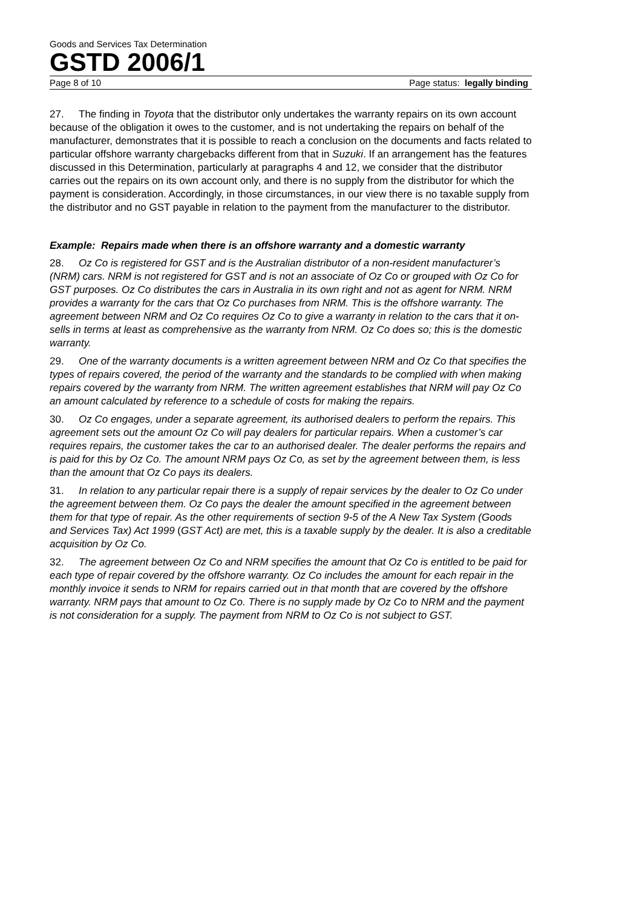Goods and Services Tax Determination
GSTD 2006/1
Page 8 of 10 Page status: legally binding
27. The finding in Toyota that the distributor only undertakes the warranty repairs on its own account because of the obligation it owes to the customer, and is not undertaking the repairs on behalf of the manufacturer, demonstrates that it is possible to reach a conclusion on the documents and facts related to particular offshore warranty chargebacks different from that in Suzuki. If an arrangement has the features discussed in this Determination, particularly at paragraphs 4 and 12, we consider that the distributor carries out the repairs on its own account only, and there is no supply from the distributor for which the payment is consideration. Accordingly, in those circumstances, in our view there is no taxable supply from the distributor and no GST payable in relation to the payment from the manufacturer to the distributor.
Example: Repairs made when there is an offshore warranty and a domestic warranty
28. Oz Co is registered for GST and is the Australian distributor of a non-resident manufacturer’s (NRM) cars. NRM is not registered for GST and is not an associate of Oz Co or grouped with Oz Co for GST purposes. Oz Co distributes the cars in Australia in its own right and not as agent for NRM. NRM provides a warranty for the cars that Oz Co purchases from NRM. This is the offshore warranty. The agreement between NRM and Oz Co requires Oz Co to give a warranty in relation to the cars that it on-sells in terms at least as comprehensive as the warranty from NRM. Oz Co does so; this is the domestic warranty.
29. One of the warranty documents is a written agreement between NRM and Oz Co that specifies the types of repairs covered, the period of the warranty and the standards to be complied with when making repairs covered by the warranty from NRM. The written agreement establishes that NRM will pay Oz Co an amount calculated by reference to a schedule of costs for making the repairs.
30. Oz Co engages, under a separate agreement, its authorised dealers to perform the repairs. This agreement sets out the amount Oz Co will pay dealers for particular repairs. When a customer’s car requires repairs, the customer takes the car to an authorised dealer. The dealer performs the repairs and is paid for this by Oz Co. The amount NRM pays Oz Co, as set by the agreement between them, is less than the amount that Oz Co pays its dealers.
31. In relation to any particular repair there is a supply of repair services by the dealer to Oz Co under the agreement between them. Oz Co pays the dealer the amount specified in the agreement between them for that type of repair. As the other requirements of section 9-5 of the A New Tax System (Goods and Services Tax) Act 1999 (GST Act) are met, this is a taxable supply by the dealer. It is also a creditable acquisition by Oz Co.
32. The agreement between Oz Co and NRM specifies the amount that Oz Co is entitled to be paid for each type of repair covered by the offshore warranty. Oz Co includes the amount for each repair in the monthly invoice it sends to NRM for repairs carried out in that month that are covered by the offshore warranty. NRM pays that amount to Oz Co. There is no supply made by Oz Co to NRM and the payment is not consideration for a supply. The payment from NRM to Oz Co is not subject to GST.